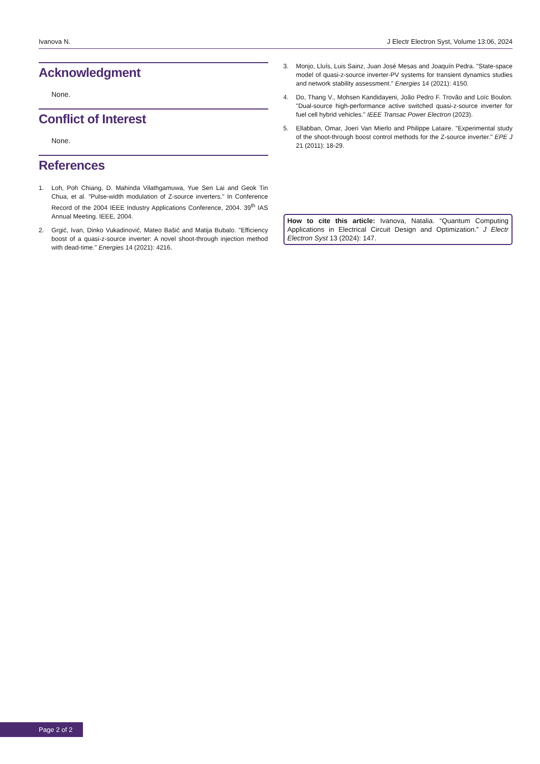Ivanova N. J Electr Electron Syst, Volume 13:06, 2024
Acknowledgment
None.
Conflict of Interest
None.
References
1. Loh, Poh Chiang, D. Mahinda Vilathgamuwa, Yue Sen Lai and Geok Tin Chua, et al. "Pulse-width modulation of Z-source inverters." In Conference Record of the 2004 IEEE Industry Applications Conference, 2004. 39<sup>th</sup> IAS Annual Meeting. IEEE, 2004.
2. Grgić, Ivan, Dinko Vukadinović, Mateo Bašić and Matija Bubalo. "Efficiency boost of a quasi-z-source inverter: A novel shoot-through injection method with dead-time." Energies 14 (2021): 4216.
3. Monjo, Lluís, Luis Sainz, Juan José Mesas and Joaquín Pedra. "State-space model of quasi-z-source inverter-PV systems for transient dynamics studies and network stability assessment." Energies 14 (2021): 4150.
4. Do, Thang V., Mohsen Kandidayeni, João Pedro F. Trovão and Loïc Boulon. "Dual-source high-performance active switched quasi-z-source inverter for fuel cell hybrid vehicles." IEEE Transac Power Electron (2023).
5. Ellabban, Omar, Joeri Van Mierlo and Philippe Lataire. "Experimental study of the shoot-through boost control methods for the Z-source inverter." EPE J 21 (2011): 18-29.
How to cite this article: Ivanova, Natalia. “Quantum Computing Applications in Electrical Circuit Design and Optimization.” J Electr Electron Syst 13 (2024): 147.
Page 2 of 2